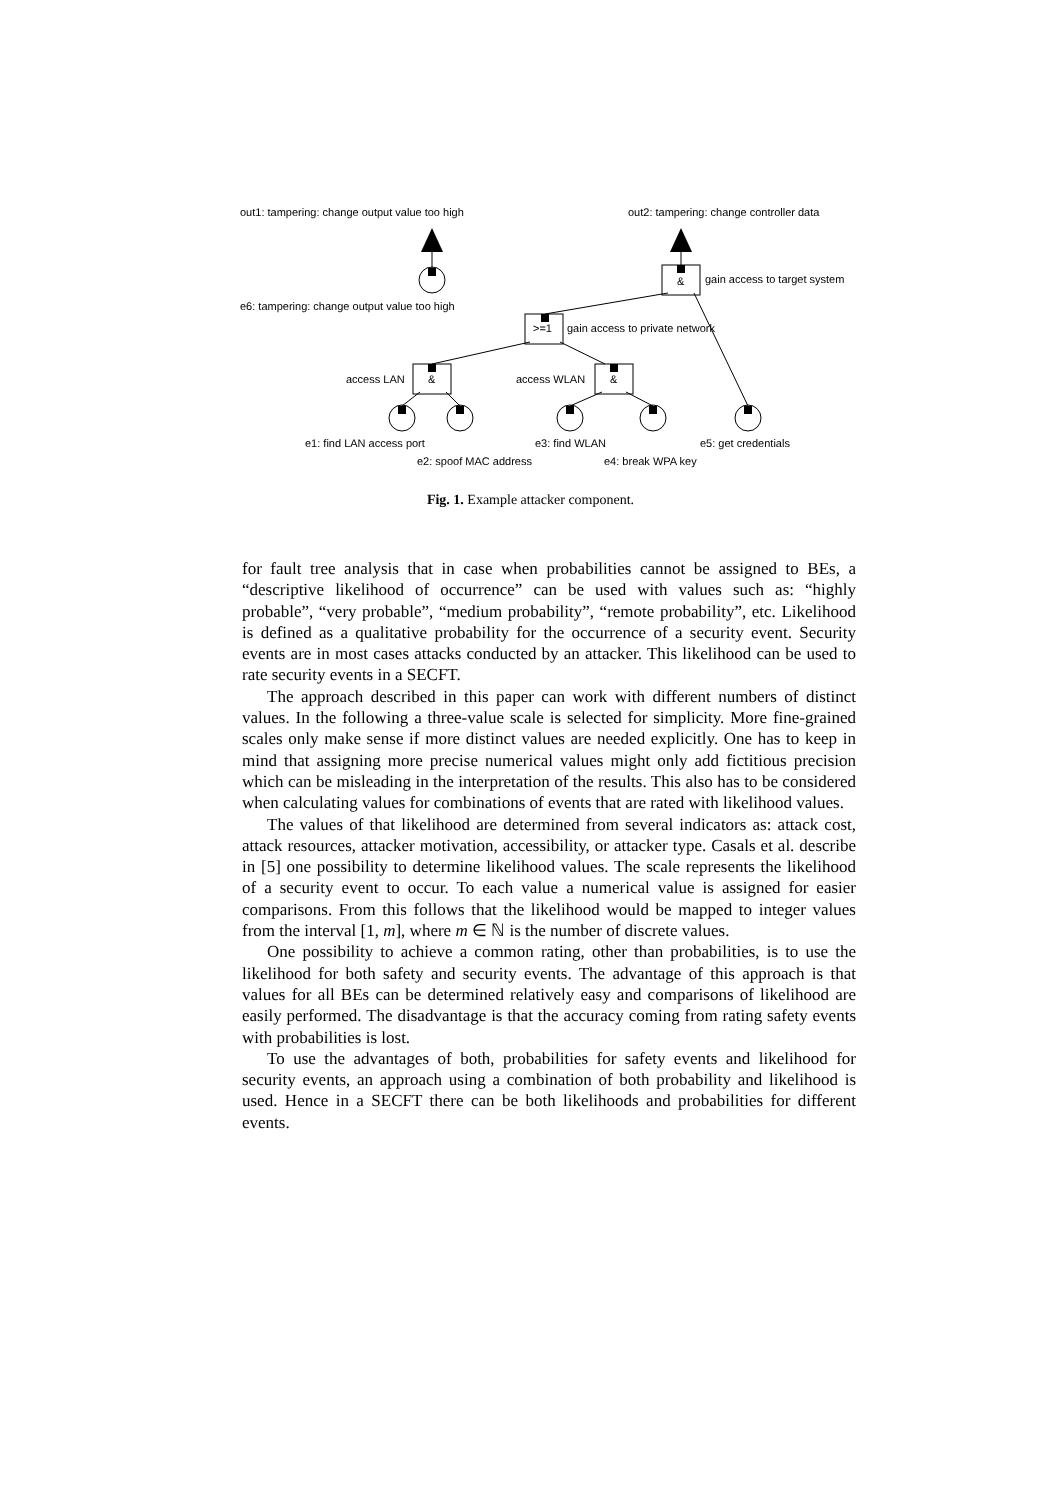out1: tampering: change output value too high
out2: tampering: change controller data
gain access to target system
e6: tampering: change output value too high
>=1
gain access to private network
access LAN
&
access WLAN
&
&
e1: find LAN access port
e3: find WLAN
e5: get credentials
e2: spoof MAC address
e4: break WPA key
Fig. 1. Example attacker component.
for fault tree analysis that in case when probabilities cannot be assigned to BEs, a “descriptive likelihood of occurrence” can be used with values such as: “highly probable”, “very probable”, “medium probability”, “remote probability”, etc. Likelihood is defined as a qualitative probability for the occurrence of a security event. Security events are in most cases attacks conducted by an attacker. This likelihood can be used to rate security events in a SECFT.
The approach described in this paper can work with different numbers of distinct values. In the following a three-value scale is selected for simplicity. More fine-grained scales only make sense if more distinct values are needed explicitly. One has to keep in mind that assigning more precise numerical values might only add fictitious precision which can be misleading in the interpretation of the results. This also has to be considered when calculating values for combinations of events that are rated with likelihood values.
The values of that likelihood are determined from several indicators as: attack cost, attack resources, attacker motivation, accessibility, or attacker type. Casals et al. describe in [5] one possibility to determine likelihood values. The scale represents the likelihood of a security event to occur. To each value a numerical value is assigned for easier comparisons. From this follows that the likelihood would be mapped to integer values from the interval [1, m], where m ∈ ℕ is the number of discrete values.
One possibility to achieve a common rating, other than probabilities, is to use the likelihood for both safety and security events. The advantage of this approach is that values for all BEs can be determined relatively easy and comparisons of likelihood are easily performed. The disadvantage is that the accuracy coming from rating safety events with probabilities is lost.
To use the advantages of both, probabilities for safety events and likelihood for security events, an approach using a combination of both probability and likelihood is used. Hence in a SECFT there can be both likelihoods and probabilities for different events.